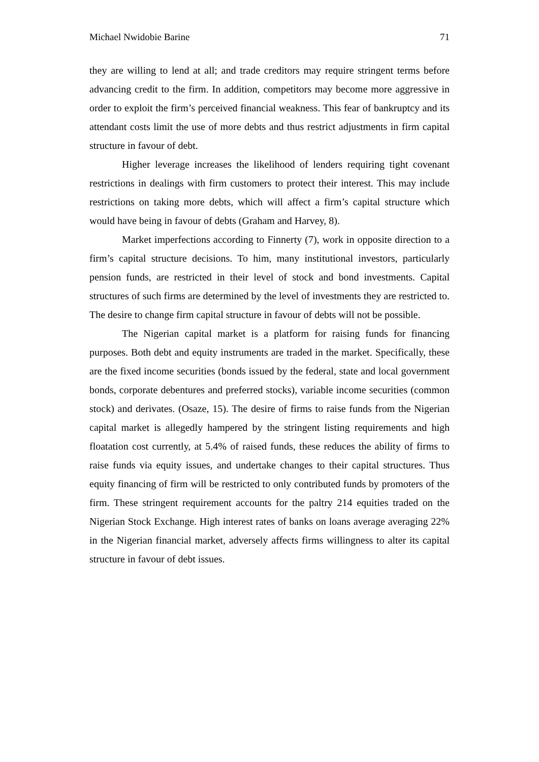Michael Nwidobie Barine 71
they are willing to lend at all; and trade creditors may require stringent terms before advancing credit to the firm. In addition, competitors may become more aggressive in order to exploit the firm’s perceived financial weakness. This fear of bankruptcy and its attendant costs limit the use of more debts and thus restrict adjustments in firm capital structure in favour of debt.
Higher leverage increases the likelihood of lenders requiring tight covenant restrictions in dealings with firm customers to protect their interest. This may include restrictions on taking more debts, which will affect a firm’s capital structure which would have being in favour of debts (Graham and Harvey, 8).
Market imperfections according to Finnerty (7), work in opposite direction to a firm’s capital structure decisions. To him, many institutional investors, particularly pension funds, are restricted in their level of stock and bond investments. Capital structures of such firms are determined by the level of investments they are restricted to. The desire to change firm capital structure in favour of debts will not be possible.
The Nigerian capital market is a platform for raising funds for financing purposes. Both debt and equity instruments are traded in the market. Specifically, these are the fixed income securities (bonds issued by the federal, state and local government bonds, corporate debentures and preferred stocks), variable income securities (common stock) and derivates. (Osaze, 15). The desire of firms to raise funds from the Nigerian capital market is allegedly hampered by the stringent listing requirements and high floatation cost currently, at 5.4% of raised funds, these reduces the ability of firms to raise funds via equity issues, and undertake changes to their capital structures. Thus equity financing of firm will be restricted to only contributed funds by promoters of the firm. These stringent requirement accounts for the paltry 214 equities traded on the Nigerian Stock Exchange. High interest rates of banks on loans average averaging 22% in the Nigerian financial market, adversely affects firms willingness to alter its capital structure in favour of debt issues.